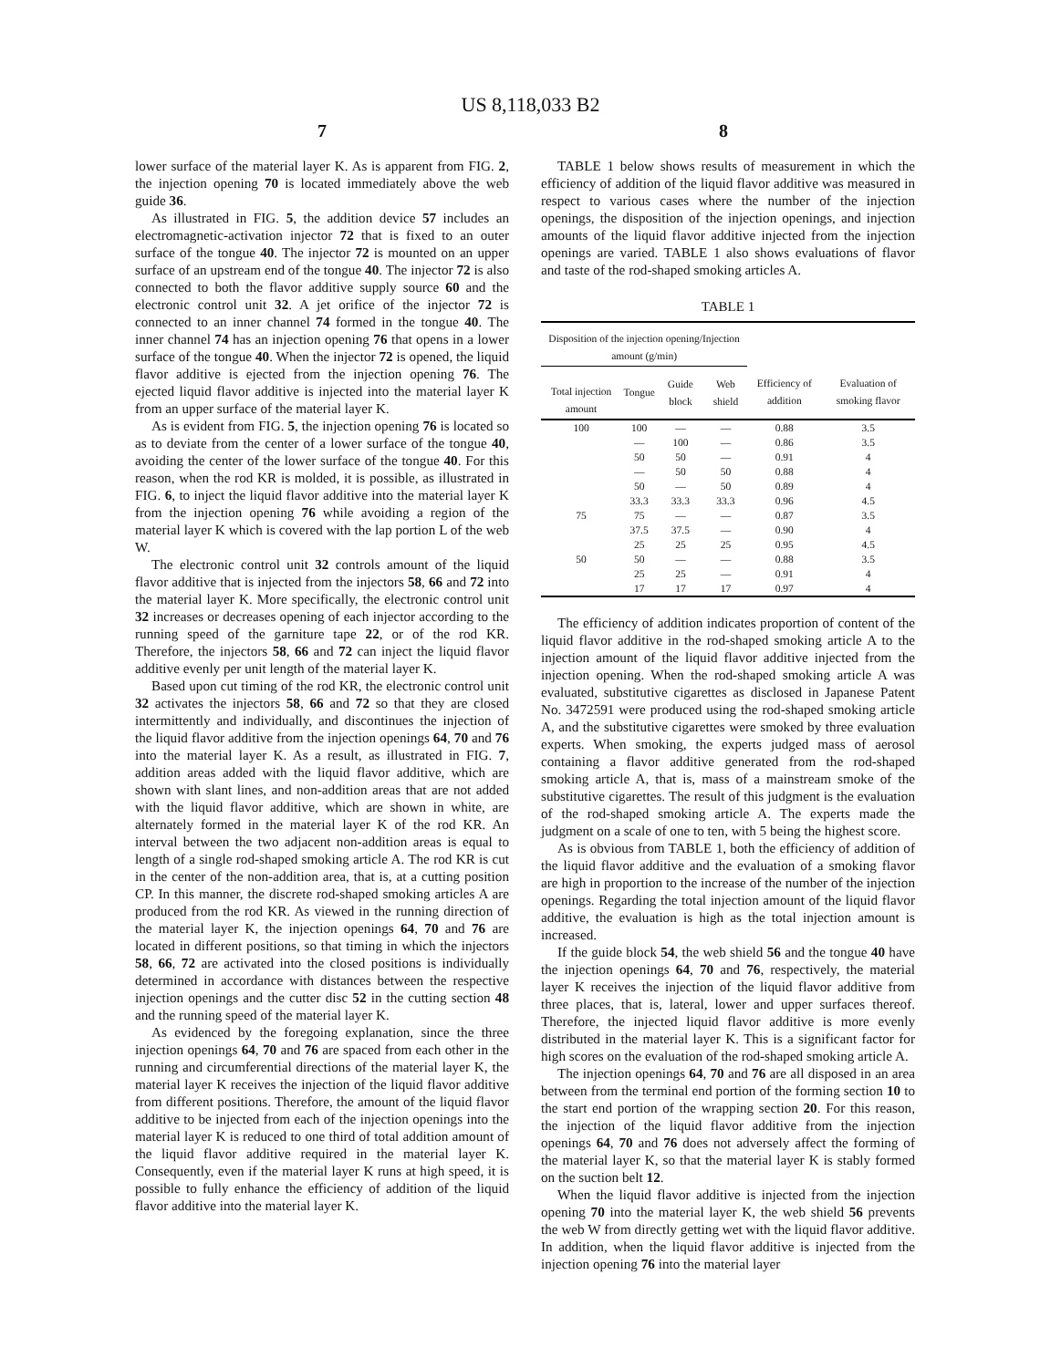US 8,118,033 B2
7 8
lower surface of the material layer K. As is apparent from FIG. 2, the injection opening 70 is located immediately above the web guide 36.
As illustrated in FIG. 5, the addition device 57 includes an electromagnetic-activation injector 72 that is fixed to an outer surface of the tongue 40. The injector 72 is mounted on an upper surface of an upstream end of the tongue 40. The injector 72 is also connected to both the flavor additive supply source 60 and the electronic control unit 32. A jet orifice of the injector 72 is connected to an inner channel 74 formed in the tongue 40. The inner channel 74 has an injection opening 76 that opens in a lower surface of the tongue 40. When the injector 72 is opened, the liquid flavor additive is ejected from the injection opening 76. The ejected liquid flavor additive is injected into the material layer K from an upper surface of the material layer K.
As is evident from FIG. 5, the injection opening 76 is located so as to deviate from the center of a lower surface of the tongue 40, avoiding the center of the lower surface of the tongue 40. For this reason, when the rod KR is molded, it is possible, as illustrated in FIG. 6, to inject the liquid flavor additive into the material layer K from the injection opening 76 while avoiding a region of the material layer K which is covered with the lap portion L of the web W.
The electronic control unit 32 controls amount of the liquid flavor additive that is injected from the injectors 58, 66 and 72 into the material layer K. More specifically, the electronic control unit 32 increases or decreases opening of each injector according to the running speed of the garniture tape 22, or of the rod KR. Therefore, the injectors 58, 66 and 72 can inject the liquid flavor additive evenly per unit length of the material layer K.
Based upon cut timing of the rod KR, the electronic control unit 32 activates the injectors 58, 66 and 72 so that they are closed intermittently and individually, and discontinues the injection of the liquid flavor additive from the injection openings 64, 70 and 76 into the material layer K. As a result, as illustrated in FIG. 7, addition areas added with the liquid flavor additive, which are shown with slant lines, and non-addition areas that are not added with the liquid flavor additive, which are shown in white, are alternately formed in the material layer K of the rod KR. An interval between the two adjacent non-addition areas is equal to length of a single rod-shaped smoking article A. The rod KR is cut in the center of the non-addition area, that is, at a cutting position CP. In this manner, the discrete rod-shaped smoking articles A are produced from the rod KR. As viewed in the running direction of the material layer K, the injection openings 64, 70 and 76 are located in different positions, so that timing in which the injectors 58, 66, 72 are activated into the closed positions is individually determined in accordance with distances between the respective injection openings and the cutter disc 52 in the cutting section 48 and the running speed of the material layer K.
As evidenced by the foregoing explanation, since the three injection openings 64, 70 and 76 are spaced from each other in the running and circumferential directions of the material layer K, the material layer K receives the injection of the liquid flavor additive from different positions. Therefore, the amount of the liquid flavor additive to be injected from each of the injection openings into the material layer K is reduced to one third of total addition amount of the liquid flavor additive required in the material layer K. Consequently, even if the material layer K runs at high speed, it is possible to fully enhance the efficiency of addition of the liquid flavor additive into the material layer K.
TABLE 1 below shows results of measurement in which the efficiency of addition of the liquid flavor additive was measured in respect to various cases where the number of the injection openings, the disposition of the injection openings, and injection amounts of the liquid flavor additive injected from the injection openings are varied. TABLE 1 also shows evaluations of flavor and taste of the rod-shaped smoking articles A.
TABLE 1
| Disposition of the injection opening/Injection amount (g/min) | | | | | |
| --- | --- | --- | --- | --- | --- |
| Total injection amount | Tongue | Guide block | Web shield | Efficiency of addition | Evaluation of smoking flavor |
| 100 | 100 | — | — | 0.88 | 3.5 |
| | — | 100 | — | 0.86 | 3.5 |
| | 50 | 50 | — | 0.91 | 4 |
| | — | 50 | 50 | 0.88 | 4 |
| | 50 | — | 50 | 0.89 | 4 |
| | 33.3 | 33.3 | 33.3 | 0.96 | 4.5 |
| 75 | 75 | — | — | 0.87 | 3.5 |
| | 37.5 | 37.5 | — | 0.90 | 4 |
| | 25 | 25 | 25 | 0.95 | 4.5 |
| 50 | 50 | — | — | 0.88 | 3.5 |
| | 25 | 25 | — | 0.91 | 4 |
| | 17 | 17 | 17 | 0.97 | 4 |
The efficiency of addition indicates proportion of content of the liquid flavor additive in the rod-shaped smoking article A to the injection amount of the liquid flavor additive injected from the injection opening. When the rod-shaped smoking article A was evaluated, substitutive cigarettes as disclosed in Japanese Patent No. 3472591 were produced using the rod-shaped smoking article A, and the substitutive cigarettes were smoked by three evaluation experts. When smoking, the experts judged mass of aerosol containing a flavor additive generated from the rod-shaped smoking article A, that is, mass of a mainstream smoke of the substitutive cigarettes. The result of this judgment is the evaluation of the rod-shaped smoking article A. The experts made the judgment on a scale of one to ten, with 5 being the highest score.
As is obvious from TABLE 1, both the efficiency of addition of the liquid flavor additive and the evaluation of a smoking flavor are high in proportion to the increase of the number of the injection openings. Regarding the total injection amount of the liquid flavor additive, the evaluation is high as the total injection amount is increased.
If the guide block 54, the web shield 56 and the tongue 40 have the injection openings 64, 70 and 76, respectively, the material layer K receives the injection of the liquid flavor additive from three places, that is, lateral, lower and upper surfaces thereof. Therefore, the injected liquid flavor additive is more evenly distributed in the material layer K. This is a significant factor for high scores on the evaluation of the rod-shaped smoking article A.
The injection openings 64, 70 and 76 are all disposed in an area between from the terminal end portion of the forming section 10 to the start end portion of the wrapping section 20. For this reason, the injection of the liquid flavor additive from the injection openings 64, 70 and 76 does not adversely affect the forming of the material layer K, so that the material layer K is stably formed on the suction belt 12.
When the liquid flavor additive is injected from the injection opening 70 into the material layer K, the web shield 56 prevents the web W from directly getting wet with the liquid flavor additive. In addition, when the liquid flavor additive is injected from the injection opening 76 into the material layer